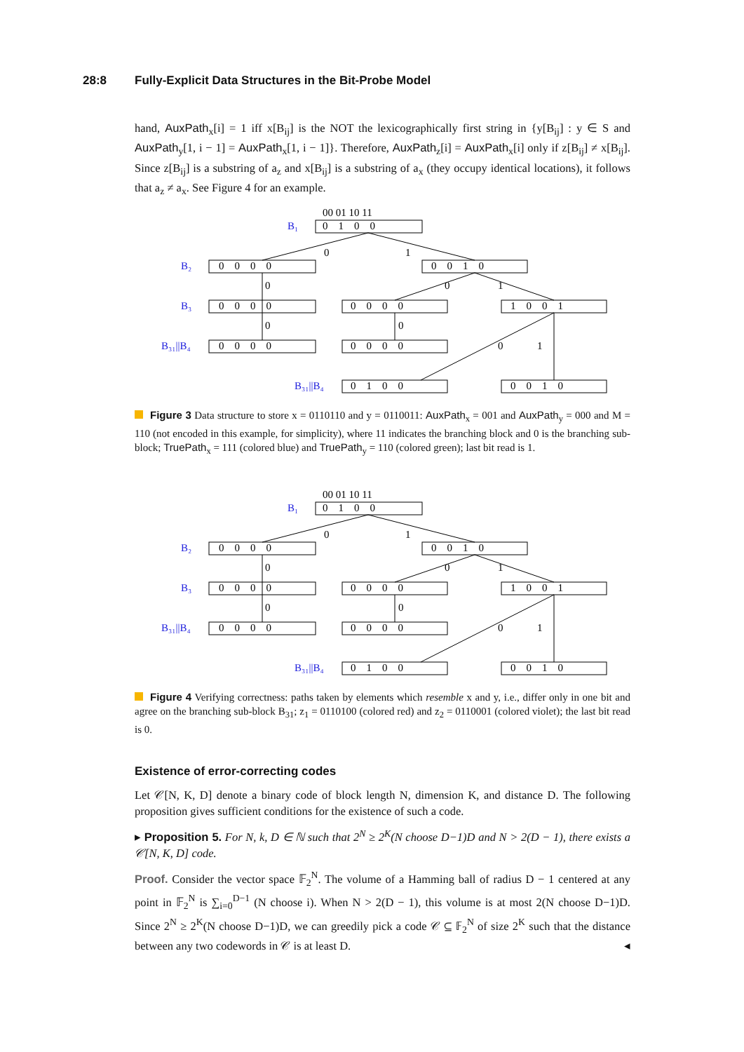28:8 Fully-Explicit Data Structures in the Bit-Probe Model
hand, AuxPath<sub>x</sub>[i] = 1 iff x[B<sub>ij</sub>] is the NOT the lexicographically first string in {y[B<sub>ij</sub>] : y ∈ S and AuxPath<sub>y</sub>[1, i − 1] = AuxPath<sub>x</sub>[1, i − 1]}. Therefore, AuxPath<sub>z</sub>[i] = AuxPath<sub>x</sub>[i] only if z[B<sub>ij</sub>] ≠ x[B<sub>ij</sub>]. Since z[B<sub>ij</sub>] is a substring of a<sub>z</sub> and x[B<sub>ij</sub>] is a substring of a<sub>x</sub> (they occupy identical locations), it follows that a<sub>z</sub> ≠ a<sub>x</sub>. See Figure 4 for an example.
00 01 10 11
B₁
0 1 0 0
B₂
0 0 0 0
0 0 1 0
0
1
B₃
0 0 0 0
0 0 0 0
1 0 0 1
0
0
1
B₃₁||B₄
0 0 0 0
0 0 0 0
0
0
0
1
B₃₁||B₄
0 1 0 0
0 0 1 0
Figure 3 Data structure to store x = 0110110 and y = 0110011: AuxPath<sub>x</sub> = 001 and AuxPath<sub>y</sub> = 000 and M = 110 (not encoded in this example, for simplicity), where 11 indicates the branching block and 0 is the branching sub-block; TruePath<sub>x</sub> = 111 (colored blue) and TruePath<sub>y</sub> = 110 (colored green); last bit read is 1.
00 01 10 11
B₁
0 1 0 0
B₂
0 0 0 0
0 0 1 0
0
1
B₃
0 0 0 0
0 0 0 0
1 0 0 1
0
0
1
B₃₁||B₄
0 0 0 0
0 0 0 0
0
0
0
1
B₃₁||B₄
0 1 0 0
0 0 1 0
Figure 4 Verifying correctness: paths taken by elements which resemble x and y, i.e., differ only in one bit and agree on the branching sub-block B<sub>31</sub>; z<sub>1</sub> = 0110100 (colored red) and z<sub>2</sub> = 0110001 (colored violet); the last bit read is 0.
Existence of error-correcting codes
Let 𝒞[N, K, D] denote a binary code of block length N, dimension K, and distance D. The following proposition gives sufficient conditions for the existence of such a code.
▸ Proposition 5. For N, k, D ∈ ℕ such that 2<sup>N</sup> ≥ 2<sup>K</sup>(N choose D−1)D and N > 2(D − 1), there exists a 𝒞[N, K, D] code.
Proof. Consider the vector space 𝔽<sub>2</sub><sup>N</sup>. The volume of a Hamming ball of radius D − 1 centered at any point in 𝔽<sub>2</sub><sup>N</sup> is ∑<sub>i=0</sub><sup>D−1</sup> (N choose i). When N > 2(D − 1), this volume is at most 2(N choose D−1)D. Since 2<sup>N</sup> ≥ 2<sup>K</sup>(N choose D−1)D, we can greedily pick a code 𝒞 ⊆ 𝔽<sub>2</sub><sup>N</sup> of size 2<sup>K</sup> such that the distance between any two codewords in 𝒞 is at least D. ◂